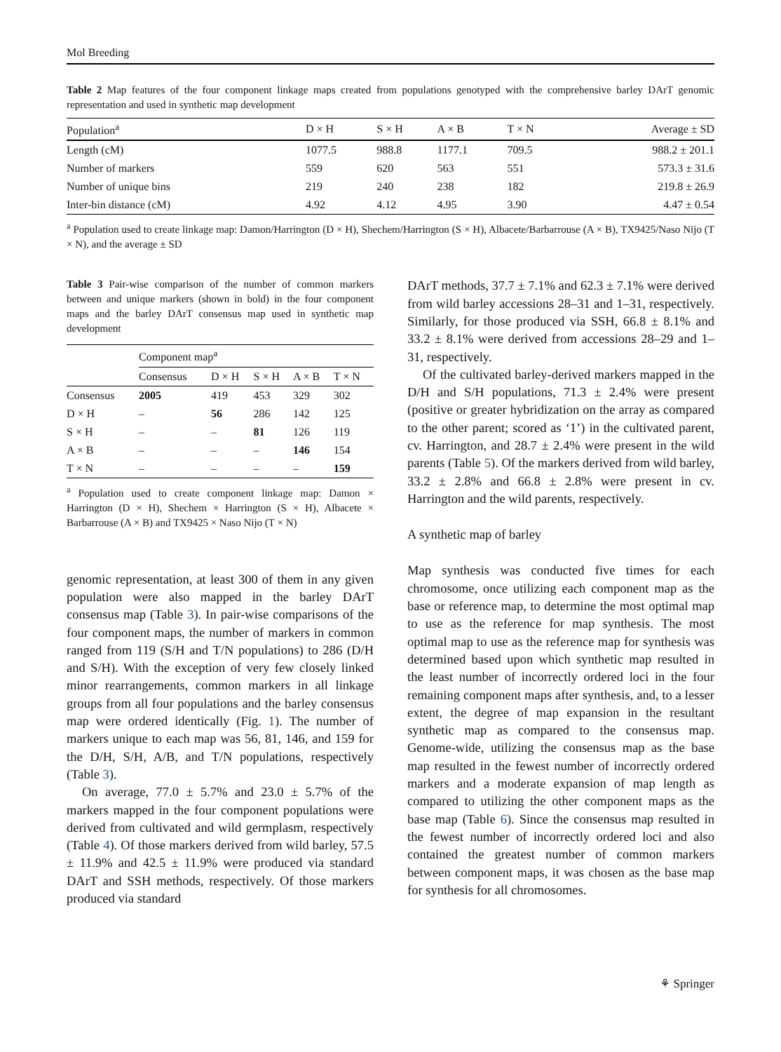Mol Breeding
Table 2 Map features of the four component linkage maps created from populations genotyped with the comprehensive barley DArT genomic representation and used in synthetic map development
| Population<sup>a</sup> | D × H | S × H | A × B | T × N | Average ± SD |
| --- | --- | --- | --- | --- | --- |
| Length (cM) | 1077.5 | 988.8 | 1177.1 | 709.5 | 988.2 ± 201.1 |
| Number of markers | 559 | 620 | 563 | 551 | 573.3 ± 31.6 |
| Number of unique bins | 219 | 240 | 238 | 182 | 219.8 ± 26.9 |
| Inter-bin distance (cM) | 4.92 | 4.12 | 4.95 | 3.90 | 4.47 ± 0.54 |
<sup>a</sup> Population used to create linkage map: Damon/Harrington (D × H), Shechem/Harrington (S × H), Albacete/Barbarrouse (A × B), TX9425/Naso Nijo (T × N), and the average ± SD
Table 3 Pair-wise comparison of the number of common markers between and unique markers (shown in bold) in the four component maps and the barley DArT consensus map used in synthetic map development
| | Component map<sup>a</sup> | | | | |
| | Consensus | D × H | S × H | A × B | T × N |
| Consensus | 2005 | 419 | 453 | 329 | 302 |
| D × H | – | 56 | 286 | 142 | 125 |
| S × H | – | – | 81 | 126 | 119 |
| A × B | – | – | – | 146 | 154 |
| T × N | – | – | – | – | 159 |
<sup>a</sup> Population used to create component linkage map: Damon × Harrington (D × H), Shechem × Harrington (S × H), Albacete × Barbarrouse (A × B) and TX9425 × Naso Nijo (T × N)
genomic representation, at least 300 of them in any given population were also mapped in the barley DArT consensus map (Table 3). In pair-wise comparisons of the four component maps, the number of markers in common ranged from 119 (S/H and T/N populations) to 286 (D/H and S/H). With the exception of very few closely linked minor rearrangements, common markers in all linkage groups from all four populations and the barley consensus map were ordered identically (Fig. 1). The number of markers unique to each map was 56, 81, 146, and 159 for the D/H, S/H, A/B, and T/N populations, respectively (Table 3).
On average, 77.0 ± 5.7% and 23.0 ± 5.7% of the markers mapped in the four component populations were derived from cultivated and wild germplasm, respectively (Table 4). Of those markers derived from wild barley, 57.5 ± 11.9% and 42.5 ± 11.9% were produced via standard DArT and SSH methods, respectively. Of those markers produced via standard
DArT methods, 37.7 ± 7.1% and 62.3 ± 7.1% were derived from wild barley accessions 28–31 and 1–31, respectively. Similarly, for those produced via SSH, 66.8 ± 8.1% and 33.2 ± 8.1% were derived from accessions 28–29 and 1–31, respectively.
Of the cultivated barley-derived markers mapped in the D/H and S/H populations, 71.3 ± 2.4% were present (positive or greater hybridization on the array as compared to the other parent; scored as ‘1’) in the cultivated parent, cv. Harrington, and 28.7 ± 2.4% were present in the wild parents (Table 5). Of the markers derived from wild barley, 33.2 ± 2.8% and 66.8 ± 2.8% were present in cv. Harrington and the wild parents, respectively.
A synthetic map of barley
Map synthesis was conducted five times for each chromosome, once utilizing each component map as the base or reference map, to determine the most optimal map to use as the reference for map synthesis. The most optimal map to use as the reference map for synthesis was determined based upon which synthetic map resulted in the least number of incorrectly ordered loci in the four remaining component maps after synthesis, and, to a lesser extent, the degree of map expansion in the resultant synthetic map as compared to the consensus map. Genome-wide, utilizing the consensus map as the base map resulted in the fewest number of incorrectly ordered markers and a moderate expansion of map length as compared to utilizing the other component maps as the base map (Table 6). Since the consensus map resulted in the fewest number of incorrectly ordered loci and also contained the greatest number of common markers between component maps, it was chosen as the base map for synthesis for all chromosomes.
⚘ Springer